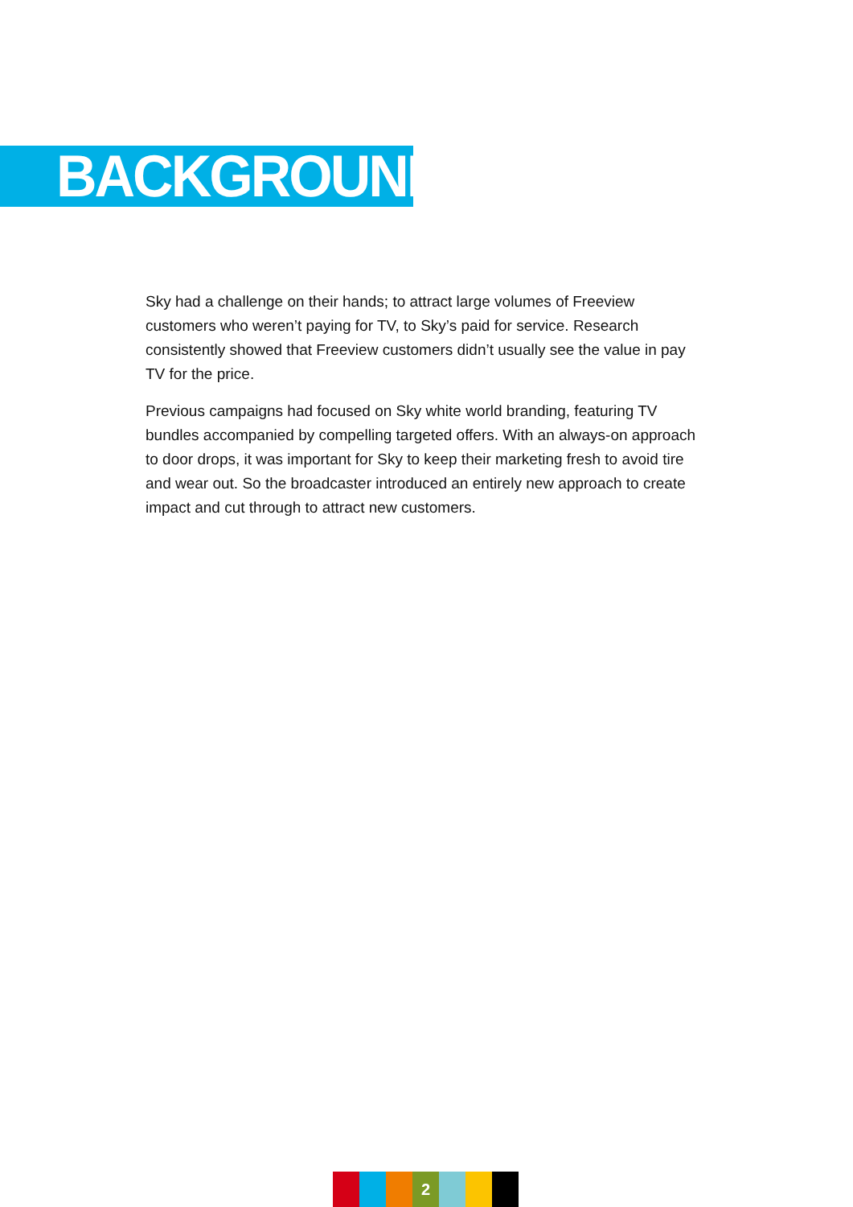BACKGROUND
Sky had a challenge on their hands; to attract large volumes of Freeview customers who weren’t paying for TV, to Sky’s paid for service. Research consistently showed that Freeview customers didn’t usually see the value in pay TV for the price.
Previous campaigns had focused on Sky white world branding, featuring TV bundles accompanied by compelling targeted offers. With an always-on approach to door drops, it was important for Sky to keep their marketing fresh to avoid tire and wear out. So the broadcaster introduced an entirely new approach to create impact and cut through to attract new customers.
2